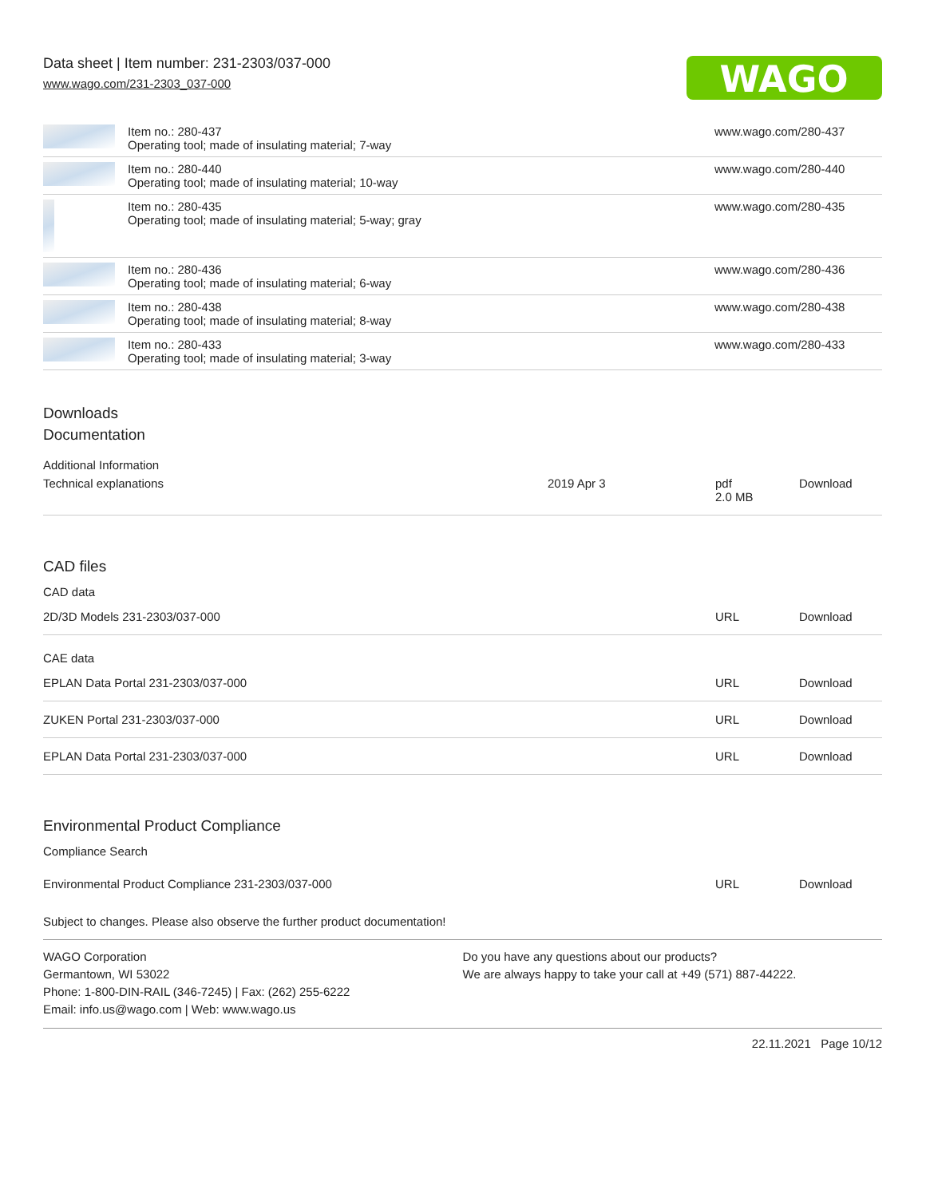Data sheet | Item number: 231-2303/037-000
www.wago.com/231-2303_037-000
WAGO
| | Item no.: 280-437 Operating tool; made of insulating material; 7-way | www.wago.com/280-437 |
| | Item no.: 280-440 Operating tool; made of insulating material; 10-way | www.wago.com/280-440 |
| | Item no.: 280-435 Operating tool; made of insulating material; 5-way; gray | www.wago.com/280-435 |
| | Item no.: 280-436 Operating tool; made of insulating material; 6-way | www.wago.com/280-436 |
| | Item no.: 280-438 Operating tool; made of insulating material; 8-way | www.wago.com/280-438 |
| | Item no.: 280-433 Operating tool; made of insulating material; 3-way | www.wago.com/280-433 |
Downloads
Documentation
Additional Information
| Technical explanations | 2019 Apr 3 | pdf 2.0 MB | Download |
CAD files
CAD data
| 2D/3D Models 231-2303/037-000 | URL | Download |
CAE data
| EPLAN Data Portal 231-2303/037-000 | URL | Download |
| ZUKEN Portal 231-2303/037-000 | URL | Download |
| EPLAN Data Portal 231-2303/037-000 | URL | Download |
Environmental Product Compliance
Compliance Search
| Environmental Product Compliance 231-2303/037-000 | URL | Download |
Subject to changes. Please also observe the further product documentation!
WAGO Corporation
Germantown, WI 53022
Phone: 1-800-DIN-RAIL (346-7245) | Fax: (262) 255-6222
Email: info.us@wago.com | Web: www.wago.us
Do you have any questions about our products?
We are always happy to take your call at +49 (571) 887-44222.
22.11.2021 Page 10/12